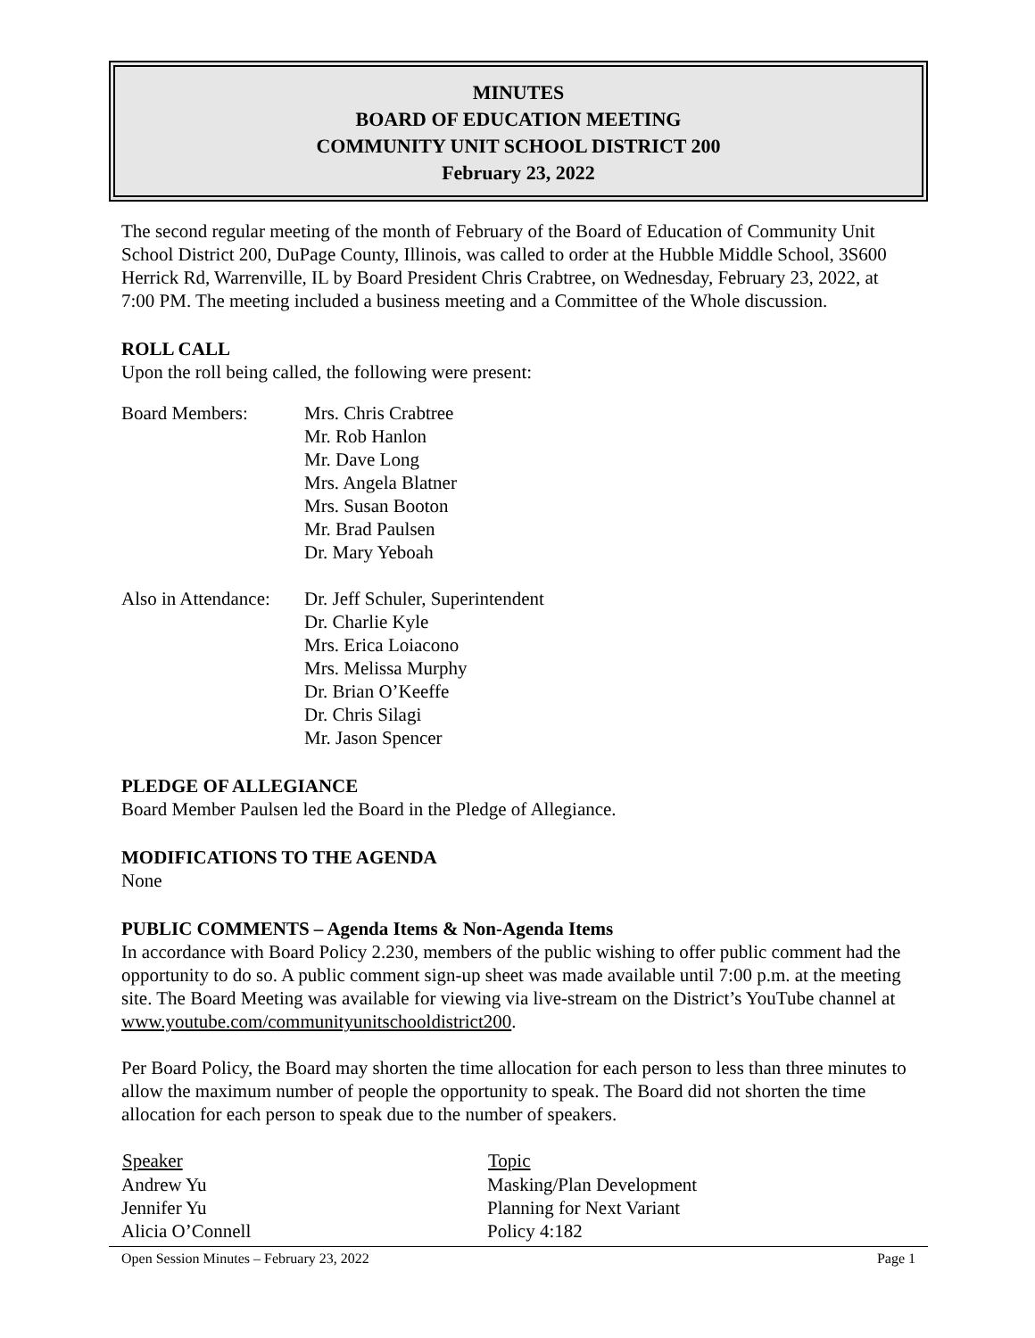MINUTES
BOARD OF EDUCATION MEETING
COMMUNITY UNIT SCHOOL DISTRICT 200
February 23, 2022
The second regular meeting of the month of February of the Board of Education of Community Unit School District 200, DuPage County, Illinois, was called to order at the Hubble Middle School, 3S600 Herrick Rd, Warrenville, IL by Board President Chris Crabtree, on Wednesday, February 23, 2022, at 7:00 PM. The meeting included a business meeting and a Committee of the Whole discussion.
ROLL CALL
Upon the roll being called, the following were present:
| Board Members: | Mrs. Chris Crabtree Mr. Rob Hanlon Mr. Dave Long Mrs. Angela Blatner Mrs. Susan Booton Mr. Brad Paulsen Dr. Mary Yeboah |
| Also in Attendance: | Dr. Jeff Schuler, Superintendent Dr. Charlie Kyle Mrs. Erica Loiacono Mrs. Melissa Murphy Dr. Brian O’Keeffe Dr. Chris Silagi Mr. Jason Spencer |
PLEDGE OF ALLEGIANCE
Board Member Paulsen led the Board in the Pledge of Allegiance.
MODIFICATIONS TO THE AGENDA
None
PUBLIC COMMENTS – Agenda Items & Non-Agenda Items
In accordance with Board Policy 2.230, members of the public wishing to offer public comment had the opportunity to do so. A public comment sign-up sheet was made available until 7:00 p.m. at the meeting site. The Board Meeting was available for viewing via live-stream on the District’s YouTube channel at www.youtube.com/communityunitschooldistrict200.
Per Board Policy, the Board may shorten the time allocation for each person to less than three minutes to allow the maximum number of people the opportunity to speak. The Board did not shorten the time allocation for each person to speak due to the number of speakers.
| Speaker | Topic |
| --- | --- |
| Andrew Yu | Masking/Plan Development |
| Jennifer Yu | Planning for Next Variant |
| Alicia O’Connell | Policy 4:182 |
Open Session Minutes – February 23, 2022 Page 1